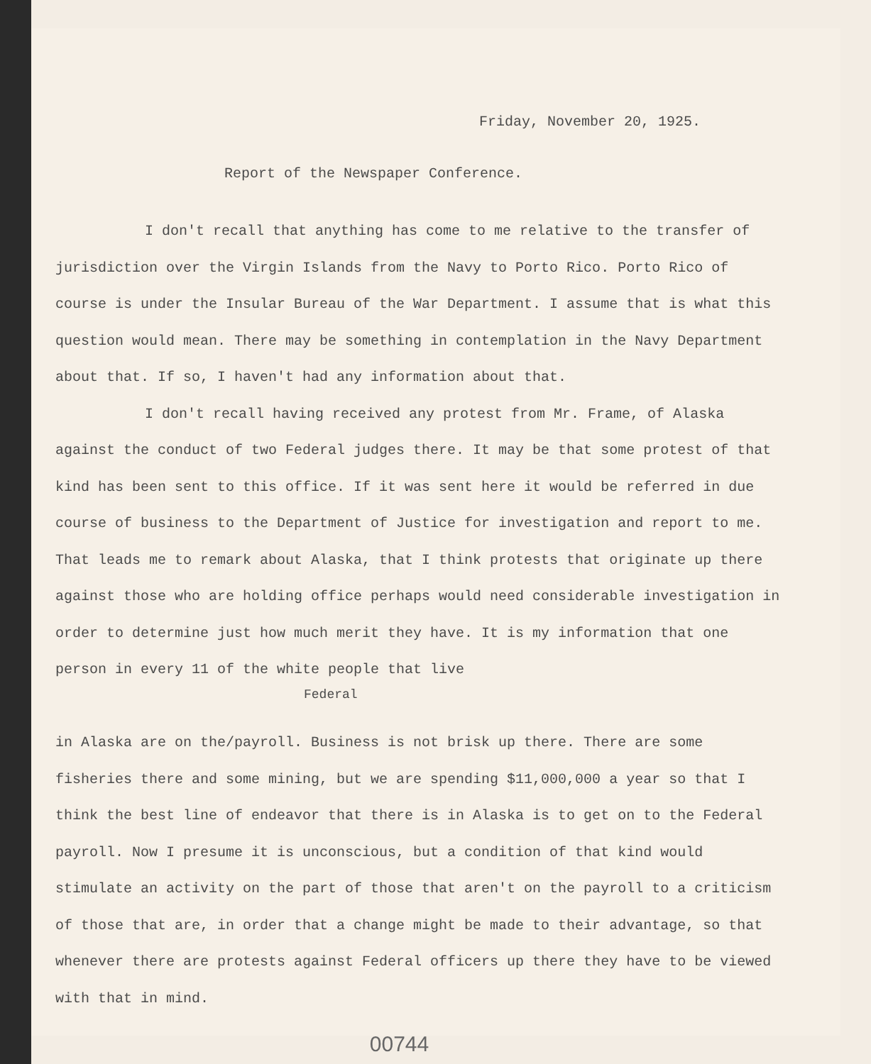Friday, November 20, 1925.
Report of the Newspaper Conference.
I don't recall that anything has come to me relative to the transfer of jurisdiction over the Virgin Islands from the Navy to Porto Rico. Porto Rico of course is under the Insular Bureau of the War Department. I assume that is what this question would mean. There may be something in contemplation in the Navy Department about that. If so, I haven't had any information about that.
I don't recall having received any protest from Mr. Frame, of Alaska against the conduct of two Federal judges there. It may be that some protest of that kind has been sent to this office. If it was sent here it would be referred in due course of business to the Department of Justice for investigation and report to me. That leads me to remark about Alaska, that I think protests that originate up there against those who are holding office perhaps would need considerable investigation in order to determine just how much merit they have. It is my information that one person in every 11 of the white people that live
Federal
in Alaska are on the/payroll. Business is not brisk up there. There are some fisheries there and some mining, but we are spending $11,000,000 a year so that I think the best line of endeavor that there is in Alaska is to get on to the Federal payroll. Now I presume it is unconscious, but a condition of that kind would stimulate an activity on the part of those that aren't on the payroll to a criticism of those that are, in order that a change might be made to their advantage, so that whenever there are protests against Federal officers up there they have to be viewed with that in mind.
00744